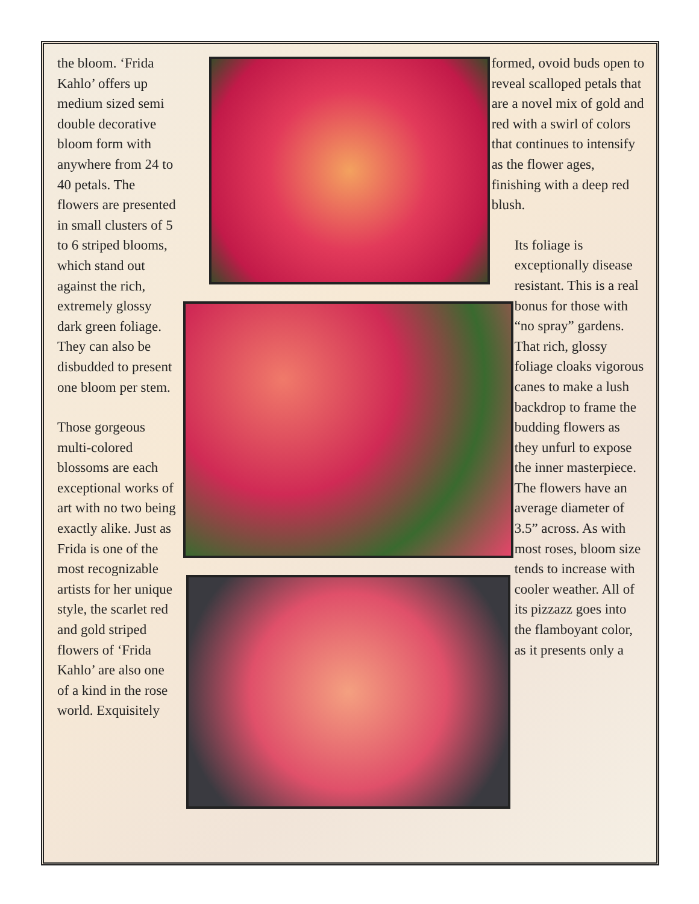the bloom. ‘Frida Kahlo’ offers up medium sized semi double decorative bloom form with anywhere from 24 to 40 petals. The flowers are presented in small clusters of 5 to 6 striped blooms, which stand out against the rich, extremely glossy dark green foliage. They can also be disbudded to present one bloom per stem.
Those gorgeous multi-colored blossoms are each exceptional works of art with no two being exactly alike. Just as Frida is one of the most recognizable artists for her unique style, the scarlet red and gold striped flowers of ‘Frida Kahlo’ are also one of a kind in the rose world. Exquisitely
formed, ovoid buds open to reveal scalloped petals that are a novel mix of gold and red with a swirl of colors that continues to intensify as the flower ages, finishing with a deep red blush.
Its foliage is exceptionally disease resistant. This is a real bonus for those with “no spray” gardens. That rich, glossy foliage cloaks vigorous canes to make a lush backdrop to frame the budding flowers as they unfurl to expose the inner masterpiece. The flowers have an average diameter of 3.5” across. As with most roses, bloom size tends to increase with cooler weather. All of its pizzazz goes into the flamboyant color, as it presents only a